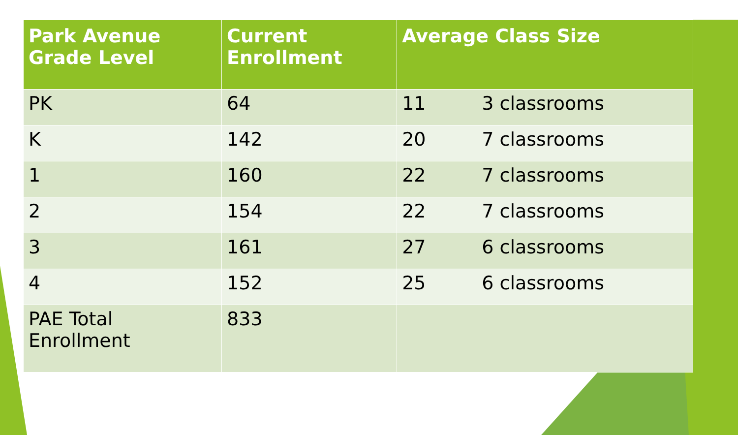| Park Avenue Grade Level | Current Enrollment | Average Class Size |
| --- | --- | --- |
| PK | 64 | 11 3 classrooms |
| K | 142 | 20 7 classrooms |
| 1 | 160 | 22 7 classrooms |
| 2 | 154 | 22 7 classrooms |
| 3 | 161 | 27 6 classrooms |
| 4 | 152 | 25 6 classrooms |
| PAE Total Enrollment | 833 | |